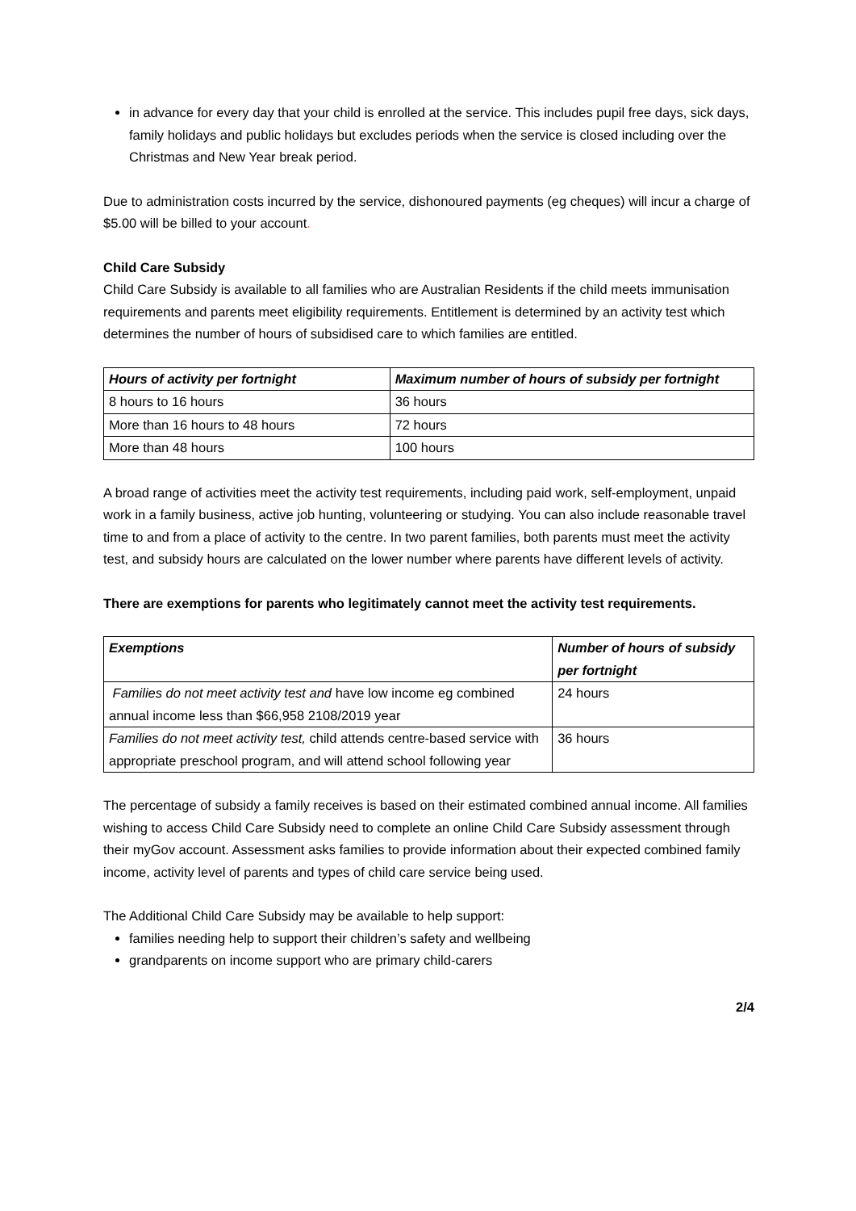in advance for every day that your child is enrolled at the service. This includes pupil free days, sick days, family holidays and public holidays but excludes periods when the service is closed including over the Christmas and New Year break period.
Due to administration costs incurred by the service, dishonoured payments (eg cheques) will incur a charge of $5.00 will be billed to your account.
Child Care Subsidy
Child Care Subsidy is available to all families who are Australian Residents if the child meets immunisation requirements and parents meet eligibility requirements. Entitlement is determined by an activity test which determines the number of hours of subsidised care to which families are entitled.
| Hours of activity per fortnight | Maximum number of hours of subsidy per fortnight |
| --- | --- |
| 8 hours to 16 hours | 36 hours |
| More than 16 hours to 48 hours | 72 hours |
| More than 48 hours | 100 hours |
A broad range of activities meet the activity test requirements, including paid work, self-employment, unpaid work in a family business, active job hunting, volunteering or studying. You can also include reasonable travel time to and from a place of activity to the centre. In two parent families, both parents must meet the activity test, and subsidy hours are calculated on the lower number where parents have different levels of activity.
There are exemptions for parents who legitimately cannot meet the activity test requirements.
| Exemptions | Number of hours of subsidy per fortnight |
| --- | --- |
| Families do not meet activity test and have low income eg combined annual income less than $66,958 2108/2019 year | 24 hours |
| Families do not meet activity test, child attends centre-based service with appropriate preschool program, and will attend school following year | 36 hours |
The percentage of subsidy a family receives is based on their estimated combined annual income. All families wishing to access Child Care Subsidy need to complete an online Child Care Subsidy assessment through their myGov account. Assessment asks families to provide information about their expected combined family income, activity level of parents and types of child care service being used.
The Additional Child Care Subsidy may be available to help support:
families needing help to support their children’s safety and wellbeing
grandparents on income support who are primary child-carers
2/4